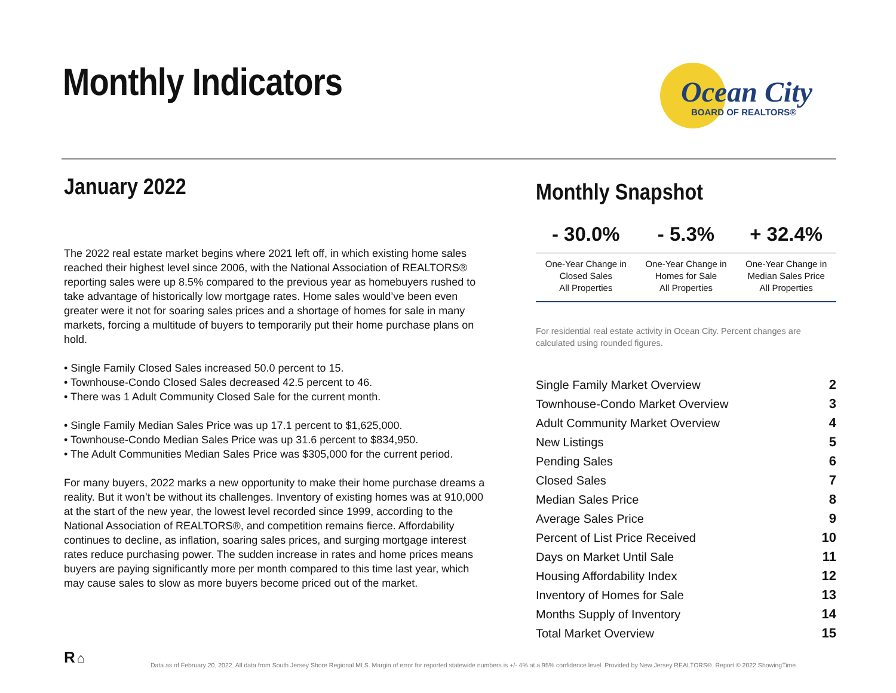Monthly Indicators
Ocean City
BOARD OF REALTORS®
January 2022
The 2022 real estate market begins where 2021 left off, in which existing home sales reached their highest level since 2006, with the National Association of REALTORS® reporting sales were up 8.5% compared to the previous year as homebuyers rushed to take advantage of historically low mortgage rates. Home sales would’ve been even greater were it not for soaring sales prices and a shortage of homes for sale in many markets, forcing a multitude of buyers to temporarily put their home purchase plans on hold.
• Single Family Closed Sales increased 50.0 percent to 15.
• Townhouse-Condo Closed Sales decreased 42.5 percent to 46.
• There was 1 Adult Community Closed Sale for the current month.
• Single Family Median Sales Price was up 17.1 percent to $1,625,000.
• Townhouse-Condo Median Sales Price was up 31.6 percent to $834,950.
• The Adult Communities Median Sales Price was $305,000 for the current period.
For many buyers, 2022 marks a new opportunity to make their home purchase dreams a reality. But it won’t be without its challenges. Inventory of existing homes was at 910,000 at the start of the new year, the lowest level recorded since 1999, according to the National Association of REALTORS®, and competition remains fierce. Affordability continues to decline, as inflation, soaring sales prices, and surging mortgage interest rates reduce purchasing power. The sudden increase in rates and home prices means buyers are paying significantly more per month compared to this time last year, which may cause sales to slow as more buyers become priced out of the market.
Monthly Snapshot
| - 30.0% | - 5.3% | + 32.4% |
| --- | --- | --- |
| One-Year Change in Closed Sales All Properties | One-Year Change in Homes for Sale All Properties | One-Year Change in Median Sales Price All Properties |
For residential real estate activity in Ocean City. Percent changes are calculated using rounded figures.
| Single Family Market Overview | 2 |
| Townhouse-Condo Market Overview | 3 |
| Adult Community Market Overview | 4 |
| New Listings | 5 |
| Pending Sales | 6 |
| Closed Sales | 7 |
| Median Sales Price | 8 |
| Average Sales Price | 9 |
| Percent of List Price Received | 10 |
| Days on Market Until Sale | 11 |
| Housing Affordability Index | 12 |
| Inventory of Homes for Sale | 13 |
| Months Supply of Inventory | 14 |
| Total Market Overview | 15 |
R ⌂
Data as of February 20, 2022. All data from South Jersey Shore Regional MLS. Margin of error for reported statewide numbers is +/- 4% at a 95% confidence level. Provided by New Jersey REALTORS®. Report © 2022 ShowingTime.